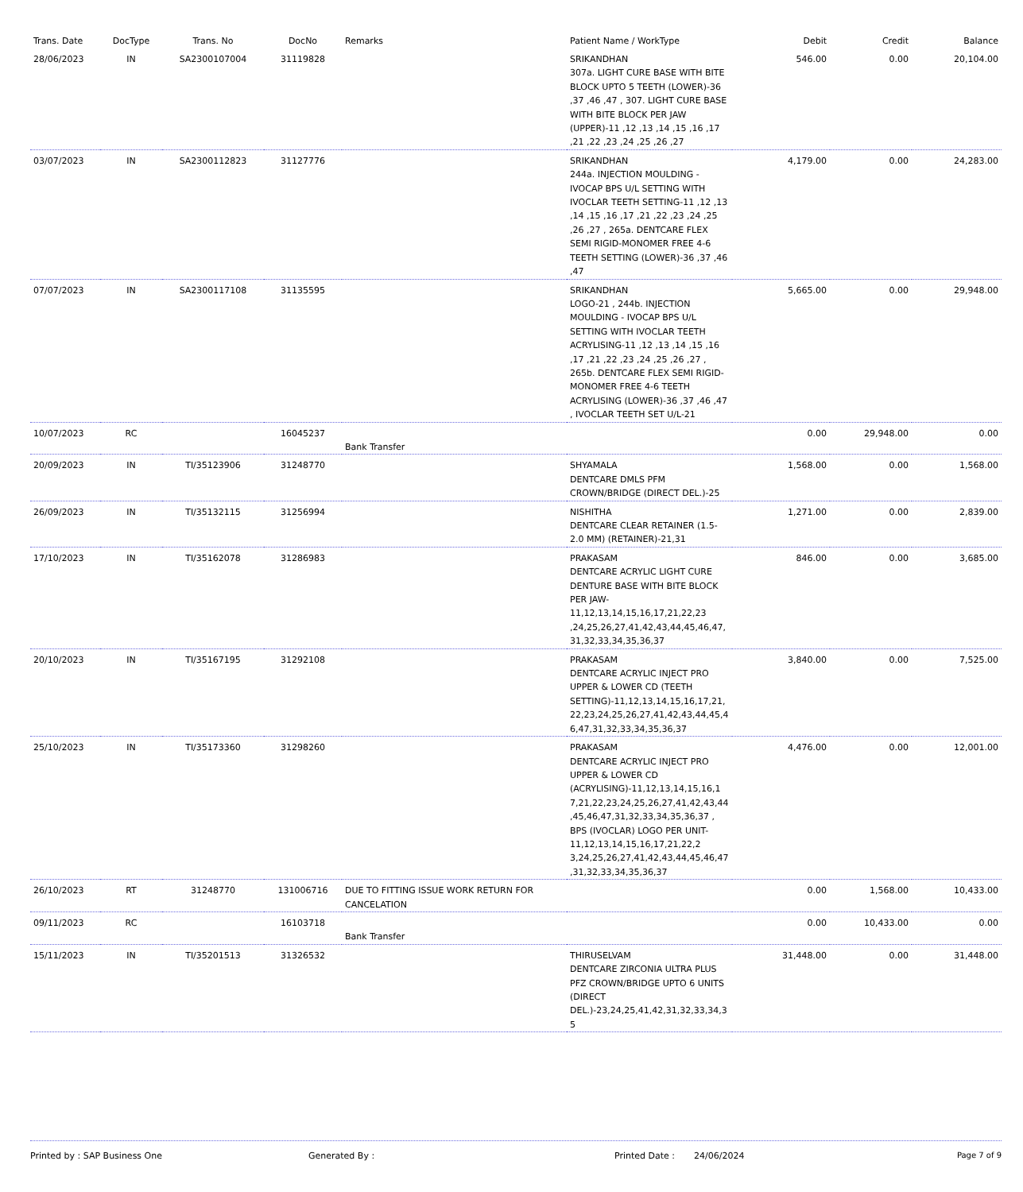| Trans. Date | DocType | Trans. No | DocNo | Remarks | Patient Name / WorkType | Debit | Credit | Balance |
| --- | --- | --- | --- | --- | --- | --- | --- | --- |
| 28/06/2023 | IN | SA2300107004 | 31119828 | | SRIKANDHAN 307a. LIGHT CURE BASE WITH BITE BLOCK UPTO 5 TEETH (LOWER)-36 ,37 ,46 ,47 , 307. LIGHT CURE BASE WITH BITE BLOCK PER JAW (UPPER)-11 ,12 ,13 ,14 ,15 ,16 ,17 ,21 ,22 ,23 ,24 ,25 ,26 ,27 | 546.00 | 0.00 | 20,104.00 |
| 03/07/2023 | IN | SA2300112823 | 31127776 | | SRIKANDHAN 244a. INJECTION MOULDING - IVOCAP BPS U/L SETTING WITH IVOCLAR TEETH SETTING-11 ,12 ,13 ,14 ,15 ,16 ,17 ,21 ,22 ,23 ,24 ,25 ,26 ,27 , 265a. DENTCARE FLEX SEMI RIGID-MONOMER FREE 4-6 TEETH SETTING (LOWER)-36 ,37 ,46 ,47 | 4,179.00 | 0.00 | 24,283.00 |
| 07/07/2023 | IN | SA2300117108 | 31135595 | | SRIKANDHAN LOGO-21 , 244b. INJECTION MOULDING - IVOCAP BPS U/L SETTING WITH IVOCLAR TEETH ACRYLISING-11 ,12 ,13 ,14 ,15 ,16 ,17 ,21 ,22 ,23 ,24 ,25 ,26 ,27 , 265b. DENTCARE FLEX SEMI RIGID-MONOMER FREE 4-6 TEETH ACRYLISING (LOWER)-36 ,37 ,46 ,47 , IVOCLAR TEETH SET U/L-21 | 5,665.00 | 0.00 | 29,948.00 |
| 10/07/2023 | RC | | 16045237 | Bank Transfer | | 0.00 | 29,948.00 | 0.00 |
| 20/09/2023 | IN | TI/35123906 | 31248770 | | SHYAMALA DENTCARE DMLS PFM CROWN/BRIDGE (DIRECT DEL.)-25 | 1,568.00 | 0.00 | 1,568.00 |
| 26/09/2023 | IN | TI/35132115 | 31256994 | | NISHITHA DENTCARE CLEAR RETAINER (1.5-2.0 MM) (RETAINER)-21,31 | 1,271.00 | 0.00 | 2,839.00 |
| 17/10/2023 | IN | TI/35162078 | 31286983 | | PRAKASAM DENTCARE ACRYLIC LIGHT CURE DENTURE BASE WITH BITE BLOCK PER JAW-11,12,13,14,15,16,17,21,22,23 ,24,25,26,27,41,42,43,44,45,46,47, 31,32,33,34,35,36,37 | 846.00 | 0.00 | 3,685.00 |
| 20/10/2023 | IN | TI/35167195 | 31292108 | | PRAKASAM DENTCARE ACRYLIC INJECT PRO UPPER & LOWER CD (TEETH SETTING)-11,12,13,14,15,16,17,21, 22,23,24,25,26,27,41,42,43,44,45,4 6,47,31,32,33,34,35,36,37 | 3,840.00 | 0.00 | 7,525.00 |
| 25/10/2023 | IN | TI/35173360 | 31298260 | | PRAKASAM DENTCARE ACRYLIC INJECT PRO UPPER & LOWER CD (ACRYLISING)-11,12,13,14,15,16,1 7,21,22,23,24,25,26,27,41,42,43,44 ,45,46,47,31,32,33,34,35,36,37 , BPS (IVOCLAR) LOGO PER UNIT-11,12,13,14,15,16,17,21,22,2 3,24,25,26,27,41,42,43,44,45,46,47 ,31,32,33,34,35,36,37 | 4,476.00 | 0.00 | 12,001.00 |
| 26/10/2023 | RT | 31248770 | 131006716 | DUE TO FITTING ISSUE WORK RETURN FOR CANCELATION | | 0.00 | 1,568.00 | 10,433.00 |
| 09/11/2023 | RC | | 16103718 | Bank Transfer | | 0.00 | 10,433.00 | 0.00 |
| 15/11/2023 | IN | TI/35201513 | 31326532 | | THIRUSELVAM DENTCARE ZIRCONIA ULTRA PLUS PFZ CROWN/BRIDGE UPTO 6 UNITS (DIRECT DEL.)-23,24,25,41,42,31,32,33,34,3 5 | 31,448.00 | 0.00 | 31,448.00 |
Printed by : SAP Business One Generated By : Printed Date : 24/06/2024 Page 7 of 9